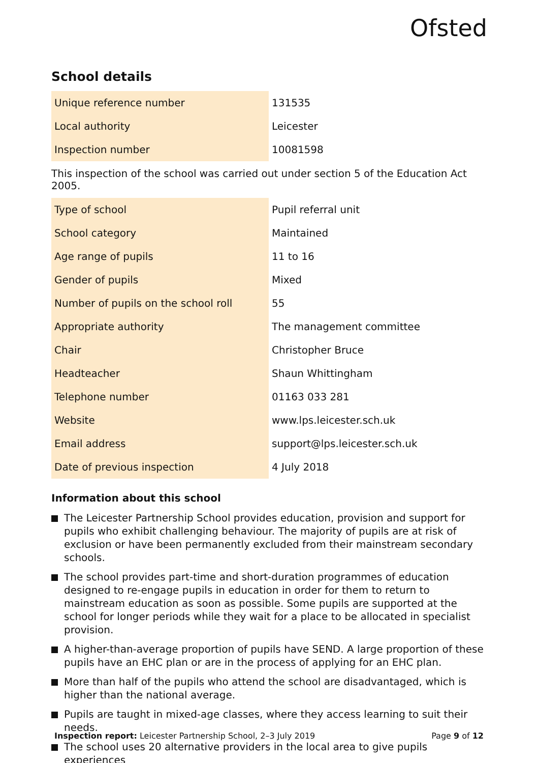Ofsted
School details
| Unique reference number | 131535 |
| Local authority | Leicester |
| Inspection number | 10081598 |
This inspection of the school was carried out under section 5 of the Education Act 2005.
| Type of school | Pupil referral unit |
| School category | Maintained |
| Age range of pupils | 11 to 16 |
| Gender of pupils | Mixed |
| Number of pupils on the school roll | 55 |
| Appropriate authority | The management committee |
| Chair | Christopher Bruce |
| Headteacher | Shaun Whittingham |
| Telephone number | 01163 033 281 |
| Website | www.lps.leicester.sch.uk |
| Email address | support@lps.leicester.sch.uk |
| Date of previous inspection | 4 July 2018 |
Information about this school
The Leicester Partnership School provides education, provision and support for pupils who exhibit challenging behaviour. The majority of pupils are at risk of exclusion or have been permanently excluded from their mainstream secondary schools.
The school provides part-time and short-duration programmes of education designed to re-engage pupils in education in order for them to return to mainstream education as soon as possible. Some pupils are supported at the school for longer periods while they wait for a place to be allocated in specialist provision.
A higher-than-average proportion of pupils have SEND. A large proportion of these pupils have an EHC plan or are in the process of applying for an EHC plan.
More than half of the pupils who attend the school are disadvantaged, which is higher than the national average.
Pupils are taught in mixed-age classes, where they access learning to suit their needs.
The school uses 20 alternative providers in the local area to give pupils experiences
Inspection report: Leicester Partnership School, 2–3 July 2019 Page 9 of 12